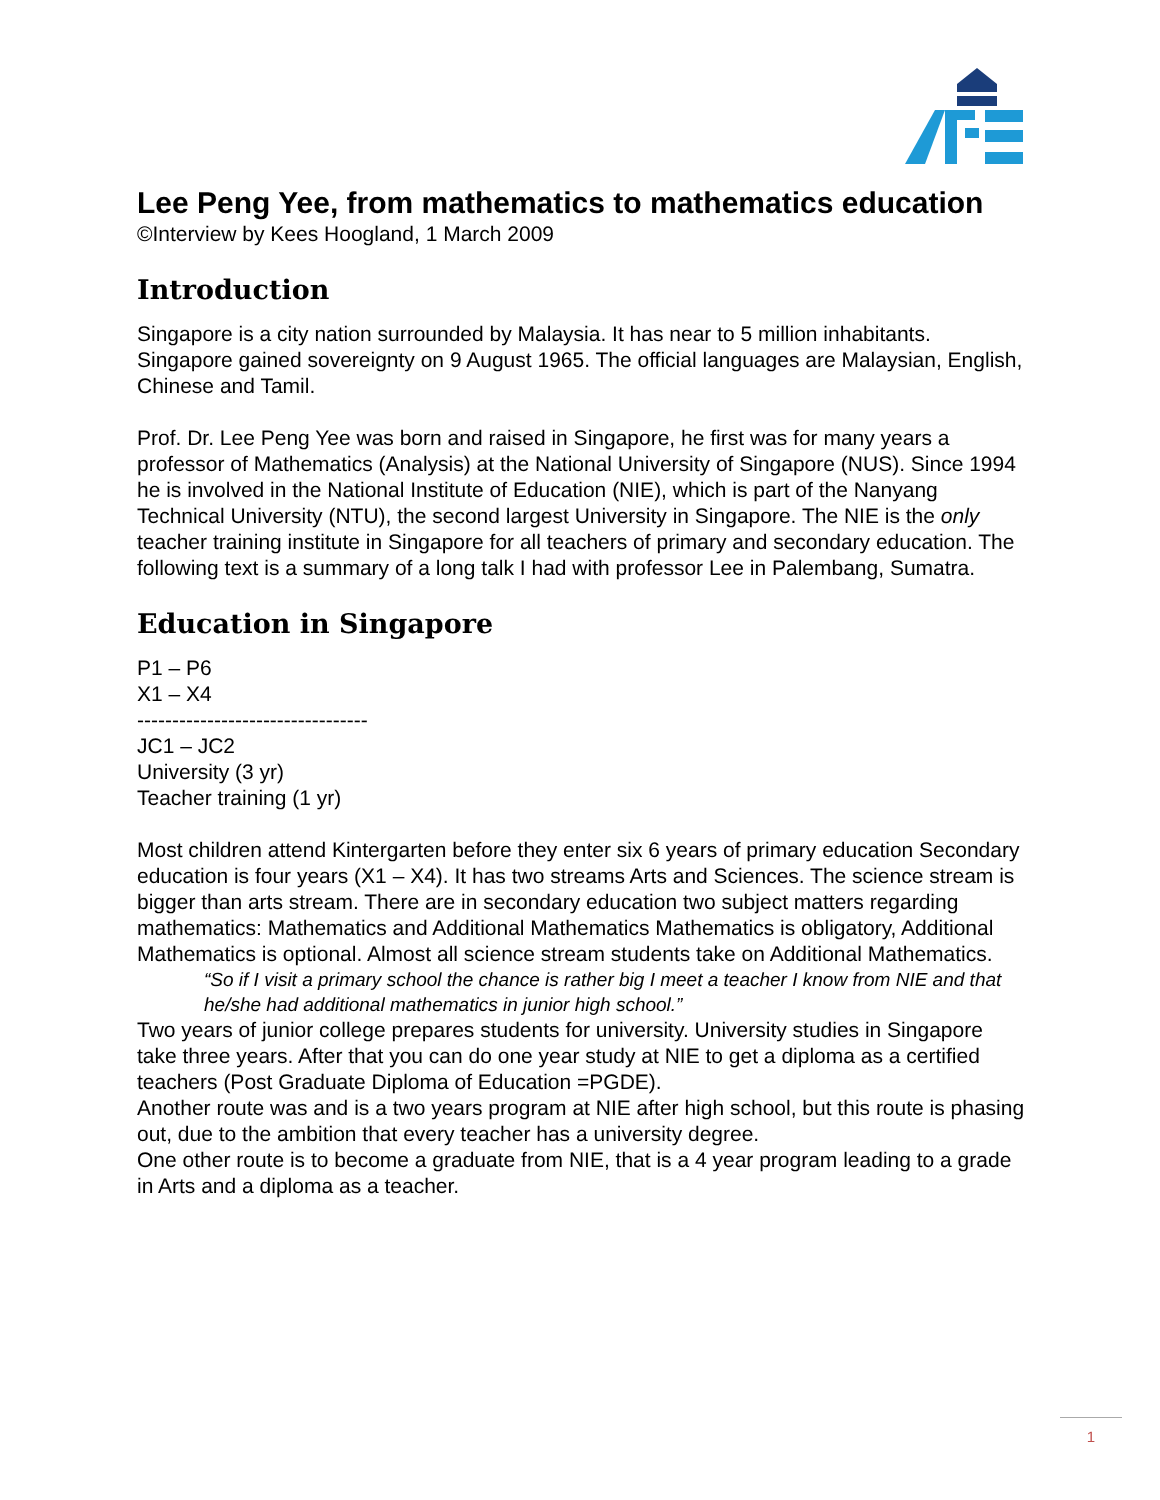Lee Peng Yee, from mathematics to mathematics education
©Interview by Kees Hoogland, 1 March 2009
Introduction
Singapore is a city nation surrounded by Malaysia. It has near to 5 million inhabitants. Singapore gained sovereignty on 9 August 1965. The official languages are Malaysian, English, Chinese and Tamil.
Prof. Dr. Lee Peng Yee was born and raised in Singapore, he first was for many years a professor of Mathematics (Analysis) at the National University of Singapore (NUS). Since 1994 he is involved in the National Institute of Education (NIE), which is part of the Nanyang Technical University (NTU), the second largest University in Singapore. The NIE is the only teacher training institute in Singapore for all teachers of primary and secondary education. The following text is a summary of a long talk I had with professor Lee in Palembang, Sumatra.
Education in Singapore
P1 – P6
X1 – X4
---------------------------------
JC1 – JC2
University (3 yr)
Teacher training (1 yr)
Most children attend Kintergarten before they enter six 6 years of primary education Secondary education is four years (X1 – X4). It has two streams Arts and Sciences. The science stream is bigger than arts stream. There are in secondary education two subject matters regarding mathematics: Mathematics and Additional Mathematics Mathematics is obligatory, Additional Mathematics is optional. Almost all science stream students take on Additional Mathematics.
“So if I visit a primary school the chance is rather big I meet a teacher I know from NIE and that he/she had additional mathematics in junior high school.”
Two years of junior college prepares students for university. University studies in Singapore take three years. After that you can do one year study at NIE to get a diploma as a certified teachers (Post Graduate Diploma of Education =PGDE).
Another route was and is a two years program at NIE after high school, but this route is phasing out, due to the ambition that every teacher has a university degree.
One other route is to become a graduate from NIE, that is a 4 year program leading to a grade in Arts and a diploma as a teacher.
1